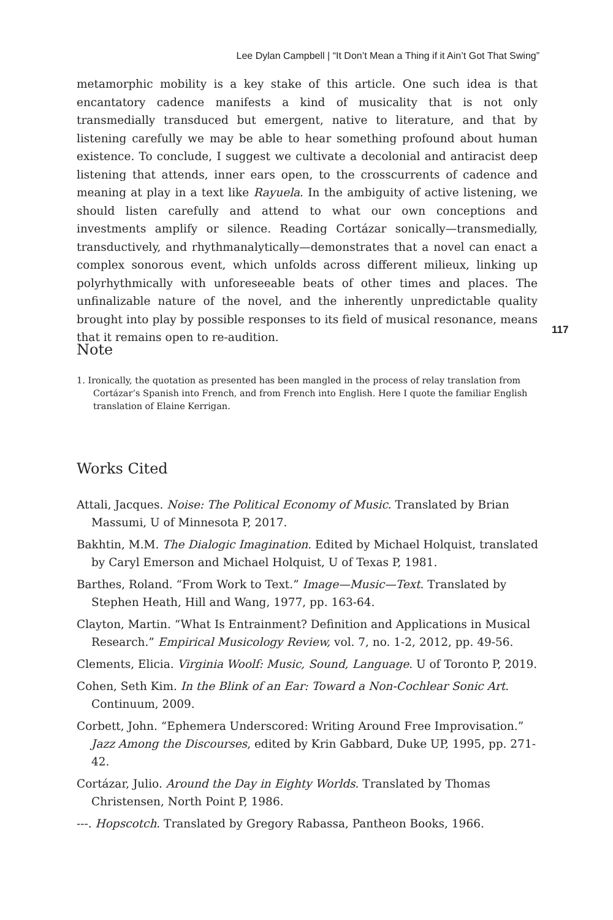Lee Dylan Campbell | “It Don’t Mean a Thing if it Ain’t Got That Swing”
metamorphic mobility is a key stake of this article. One such idea is that encantatory cadence manifests a kind of musicality that is not only transmedially transduced but emergent, native to literature, and that by listening carefully we may be able to hear something profound about human existence. To conclude, I suggest we cultivate a decolonial and antiracist deep listening that attends, inner ears open, to the crosscurrents of cadence and meaning at play in a text like Rayuela. In the ambiguity of active listening, we should listen carefully and attend to what our own conceptions and investments amplify or silence. Reading Cortázar sonically—transmedially, transductively, and rhythmanalytically—demonstrates that a novel can enact a complex sonorous event, which unfolds across different milieux, linking up polyrhythmically with unforeseeable beats of other times and places. The unfinalizable nature of the novel, and the inherently unpredictable quality brought into play by possible responses to its field of musical resonance, means that it remains open to re-audition.
117
Note
1. Ironically, the quotation as presented has been mangled in the process of relay translation from Cortázar’s Spanish into French, and from French into English. Here I quote the familiar English translation of Elaine Kerrigan.
Works Cited
Attali, Jacques. Noise: The Political Economy of Music. Translated by Brian Massumi, U of Minnesota P, 2017.
Bakhtin, M.M. The Dialogic Imagination. Edited by Michael Holquist, translated by Caryl Emerson and Michael Holquist, U of Texas P, 1981.
Barthes, Roland. “From Work to Text.” Image—Music—Text. Translated by Stephen Heath, Hill and Wang, 1977, pp. 163-64.
Clayton, Martin. “What Is Entrainment? Definition and Applications in Musical Research.” Empirical Musicology Review, vol. 7, no. 1-2, 2012, pp. 49-56.
Clements, Elicia. Virginia Woolf: Music, Sound, Language. U of Toronto P, 2019.
Cohen, Seth Kim. In the Blink of an Ear: Toward a Non-Cochlear Sonic Art. Continuum, 2009.
Corbett, John. “Ephemera Underscored: Writing Around Free Improvisation.” Jazz Among the Discourses, edited by Krin Gabbard, Duke UP, 1995, pp. 271-42.
Cortázar, Julio. Around the Day in Eighty Worlds. Translated by Thomas Christensen, North Point P, 1986.
---. Hopscotch. Translated by Gregory Rabassa, Pantheon Books, 1966.